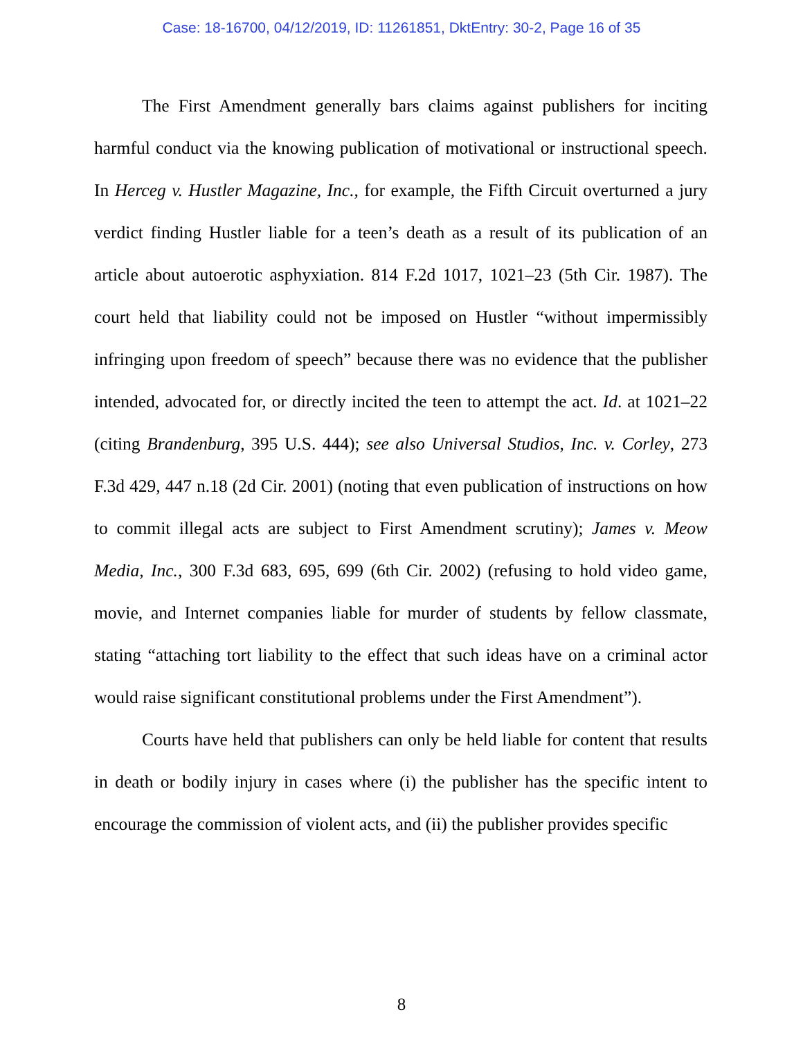Case: 18-16700, 04/12/2019, ID: 11261851, DktEntry: 30-2, Page 16 of 35
The First Amendment generally bars claims against publishers for inciting harmful conduct via the knowing publication of motivational or instructional speech. In Herceg v. Hustler Magazine, Inc., for example, the Fifth Circuit overturned a jury verdict finding Hustler liable for a teen’s death as a result of its publication of an article about autoerotic asphyxiation. 814 F.2d 1017, 1021–23 (5th Cir. 1987). The court held that liability could not be imposed on Hustler “without impermissibly infringing upon freedom of speech” because there was no evidence that the publisher intended, advocated for, or directly incited the teen to attempt the act. Id. at 1021–22 (citing Brandenburg, 395 U.S. 444); see also Universal Studios, Inc. v. Corley, 273 F.3d 429, 447 n.18 (2d Cir. 2001) (noting that even publication of instructions on how to commit illegal acts are subject to First Amendment scrutiny); James v. Meow Media, Inc., 300 F.3d 683, 695, 699 (6th Cir. 2002) (refusing to hold video game, movie, and Internet companies liable for murder of students by fellow classmate, stating “attaching tort liability to the effect that such ideas have on a criminal actor would raise significant constitutional problems under the First Amendment”).
Courts have held that publishers can only be held liable for content that results in death or bodily injury in cases where (i) the publisher has the specific intent to encourage the commission of violent acts, and (ii) the publisher provides specific
8